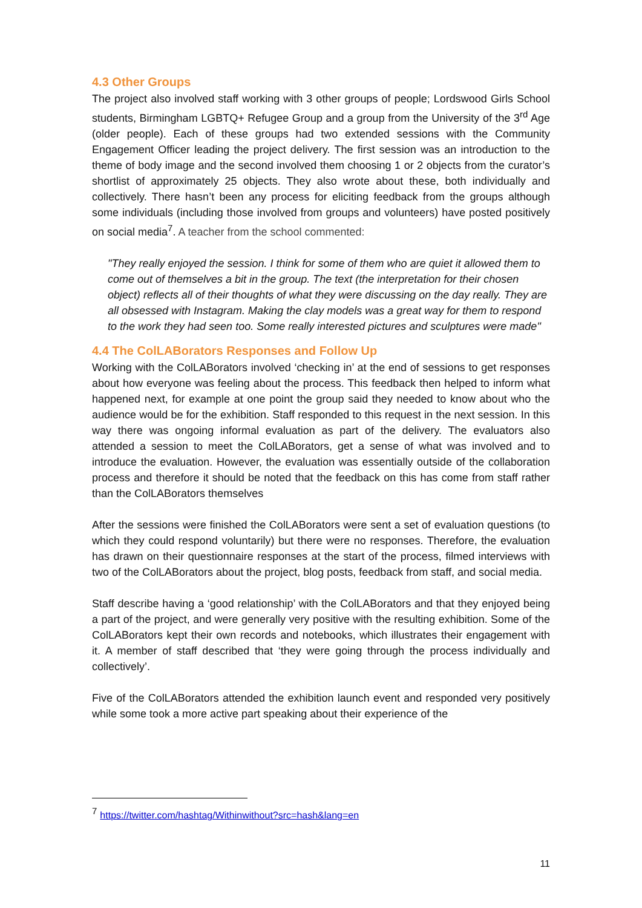4.3 Other Groups
The project also involved staff working with 3 other groups of people; Lordswood Girls School students, Birmingham LGBTQ+ Refugee Group and a group from the University of the 3<sup>rd</sup> Age (older people). Each of these groups had two extended sessions with the Community Engagement Officer leading the project delivery. The first session was an introduction to the theme of body image and the second involved them choosing 1 or 2 objects from the curator’s shortlist of approximately 25 objects. They also wrote about these, both individually and collectively. There hasn’t been any process for eliciting feedback from the groups although some individuals (including those involved from groups and volunteers) have posted positively on social media<sup>7</sup>. A teacher from the school commented:
"They really enjoyed the session. I think for some of them who are quiet it allowed them to come out of themselves a bit in the group. The text (the interpretation for their chosen object) reflects all of their thoughts of what they were discussing on the day really. They are all obsessed with Instagram. Making the clay models was a great way for them to respond to the work they had seen too. Some really interested pictures and sculptures were made"
4.4 The ColLABorators Responses and Follow Up
Working with the ColLABorators involved ‘checking in’ at the end of sessions to get responses about how everyone was feeling about the process. This feedback then helped to inform what happened next, for example at one point the group said they needed to know about who the audience would be for the exhibition. Staff responded to this request in the next session. In this way there was ongoing informal evaluation as part of the delivery. The evaluators also attended a session to meet the ColLABorators, get a sense of what was involved and to introduce the evaluation. However, the evaluation was essentially outside of the collaboration process and therefore it should be noted that the feedback on this has come from staff rather than the ColLABorators themselves
After the sessions were finished the ColLABorators were sent a set of evaluation questions (to which they could respond voluntarily) but there were no responses. Therefore, the evaluation has drawn on their questionnaire responses at the start of the process, filmed interviews with two of the ColLABorators about the project, blog posts, feedback from staff, and social media.
Staff describe having a ‘good relationship’ with the ColLABorators and that they enjoyed being a part of the project, and were generally very positive with the resulting exhibition. Some of the ColLABorators kept their own records and notebooks, which illustrates their engagement with it. A member of staff described that ‘they were going through the process individually and collectively’.
Five of the ColLABorators attended the exhibition launch event and responded very positively while some took a more active part speaking about their experience of the
<sup>7</sup> https://twitter.com/hashtag/Withinwithout?src=hash&lang=en
11